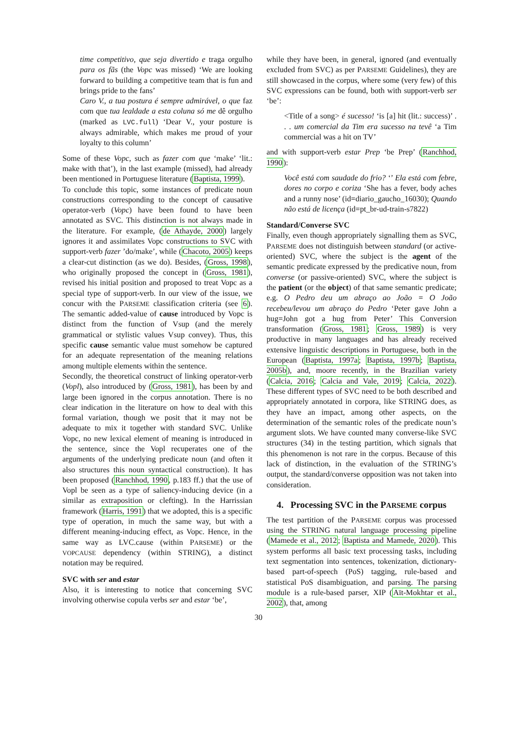time competitivo, que seja divertido e traga orgulho para os fãs (the Vopc was missed) ‘We are looking forward to building a competitive team that is fun and brings pride to the fans’
Caro V., a tua postura é sempre admirável, o que faz com que tua lealdade a esta coluna só me dê orgulho (marked as LVC.full) ‘Dear V., your posture is always admirable, which makes me proud of your loyalty to this column’
Some of these Vopc, such as fazer com que ‘make’ ‘lit.: make with that’), in the last example (missed), had already been mentioned in Portuguese literature (Baptista, 1999).
To conclude this topic, some instances of predicate noun constructions corresponding to the concept of causative operator-verb (Vopc) have been found to have been annotated as SVC. This distinction is not always made in the literature. For example, (de Athayde, 2000) largely ignores it and assimilates Vopc constructions to SVC with support-verb fazer ’do/make’, while (Chacoto, 2005) keeps a clear-cut distinction (as we do). Besides, (Gross, 1998), who originally proposed the concept in (Gross, 1981), revised his initial position and proposed to treat Vopc as a special type of support-verb. In our view of the issue, we concur with the PARSEME classification criteria (see 6). The semantic added-value of cause introduced by Vopc is distinct from the function of Vsup (and the merely grammatical or stylistic values Vsup convey). Thus, this specific cause semantic value must somehow be captured for an adequate representation of the meaning relations among multiple elements within the sentence.
Secondly, the theoretical construct of linking operator-verb (Vopl), also introduced by (Gross, 1981), has been by and large been ignored in the corpus annotation. There is no clear indication in the literature on how to deal with this formal variation, though we posit that it may not be adequate to mix it together with standard SVC. Unlike Vopc, no new lexical element of meaning is introduced in the sentence, since the Vopl recuperates one of the arguments of the underlying predicate noun (and often it also structures this noun syntactical construction). It has been proposed (Ranchhod, 1990, p.183 ff.) that the use of Vopl be seen as a type of saliency-inducing device (in a similar as extraposition or clefting). In the Harrissian framework (Harris, 1991) that we adopted, this is a specific type of operation, in much the same way, but with a different meaning-inducing effect, as Vopc. Hence, in the same way as LVC.cause (within PARSEME) or the VOPCAUSE dependency (within STRING), a distinct notation may be required.
SVC with ser and estar
Also, it is interesting to notice that concerning SVC involving otherwise copula verbs ser and estar ‘be’,
while they have been, in general, ignored (and eventually excluded from SVC) as per PARSEME Guidelines), they are still showcased in the corpus, where some (very few) of this SVC expressions can be found, both with support-verb ser ‘be’:
<Title of a song> é sucesso! ‘is [a] hit (lit.: success)’ . . . um comercial da Tim era sucesso na tevê ‘a Tim commercial was a hit on TV’
and with support-verb estar Prep ‘be Prep’ (Ranchhod, 1990):
Você está com saudade do frio? ‘’ Ela está com febre, dores no corpo e coriza ‘She has a fever, body aches and a runny nose’ (id=diario_gaucho_16030); Quando não está de licença (id=pt_br-ud-train-s7822)
Standard/Converse SVC
Finally, even though appropriately signalling them as SVC, PARSEME does not distinguish between standard (or active-oriented) SVC, where the subject is the agent of the semantic predicate expressed by the predicative noun, from converse (or passive-oriented) SVC, where the subject is the patient (or the object) of that same semantic predicate; e.g. O Pedro deu um abraço ao João = O João recebeu/levou um abraço do Pedro ‘Peter gave John a hug=John got a hug from Peter’ This Conversion transformation (Gross, 1981; Gross, 1989) is very productive in many languages and has already received extensive linguistic descriptions in Portuguese, both in the European (Baptista, 1997a; Baptista, 1997b; Baptista, 2005b), and, moore recently, in the Brazilian variety (Calcia, 2016; Calcia and Vale, 2019; Calcia, 2022). These different types of SVC need to be both described and appropriately annotated in corpora, like STRING does, as they have an impact, among other aspects, on the determination of the semantic roles of the predicate noun’s argument slots. We have counted many converse-like SVC structures (34) in the testing partition, which signals that this phenomenon is not rare in the corpus. Because of this lack of distinction, in the evaluation of the STRING’s output, the standard/converse opposition was not taken into consideration.
4. Processing SVC in the PARSEME corpus
The test partition of the PARSEME corpus was processed using the STRING natural language processing pipeline (Mamede et al., 2012; Baptista and Mamede, 2020). This system performs all basic text processing tasks, including text segmentation into sentences, tokenization, dictionary-based part-of-speech (PoS) tagging, rule-based and statistical PoS disambiguation, and parsing. The parsing module is a rule-based parser, XIP (Aït-Mokhtar et al., 2002), that, among
30